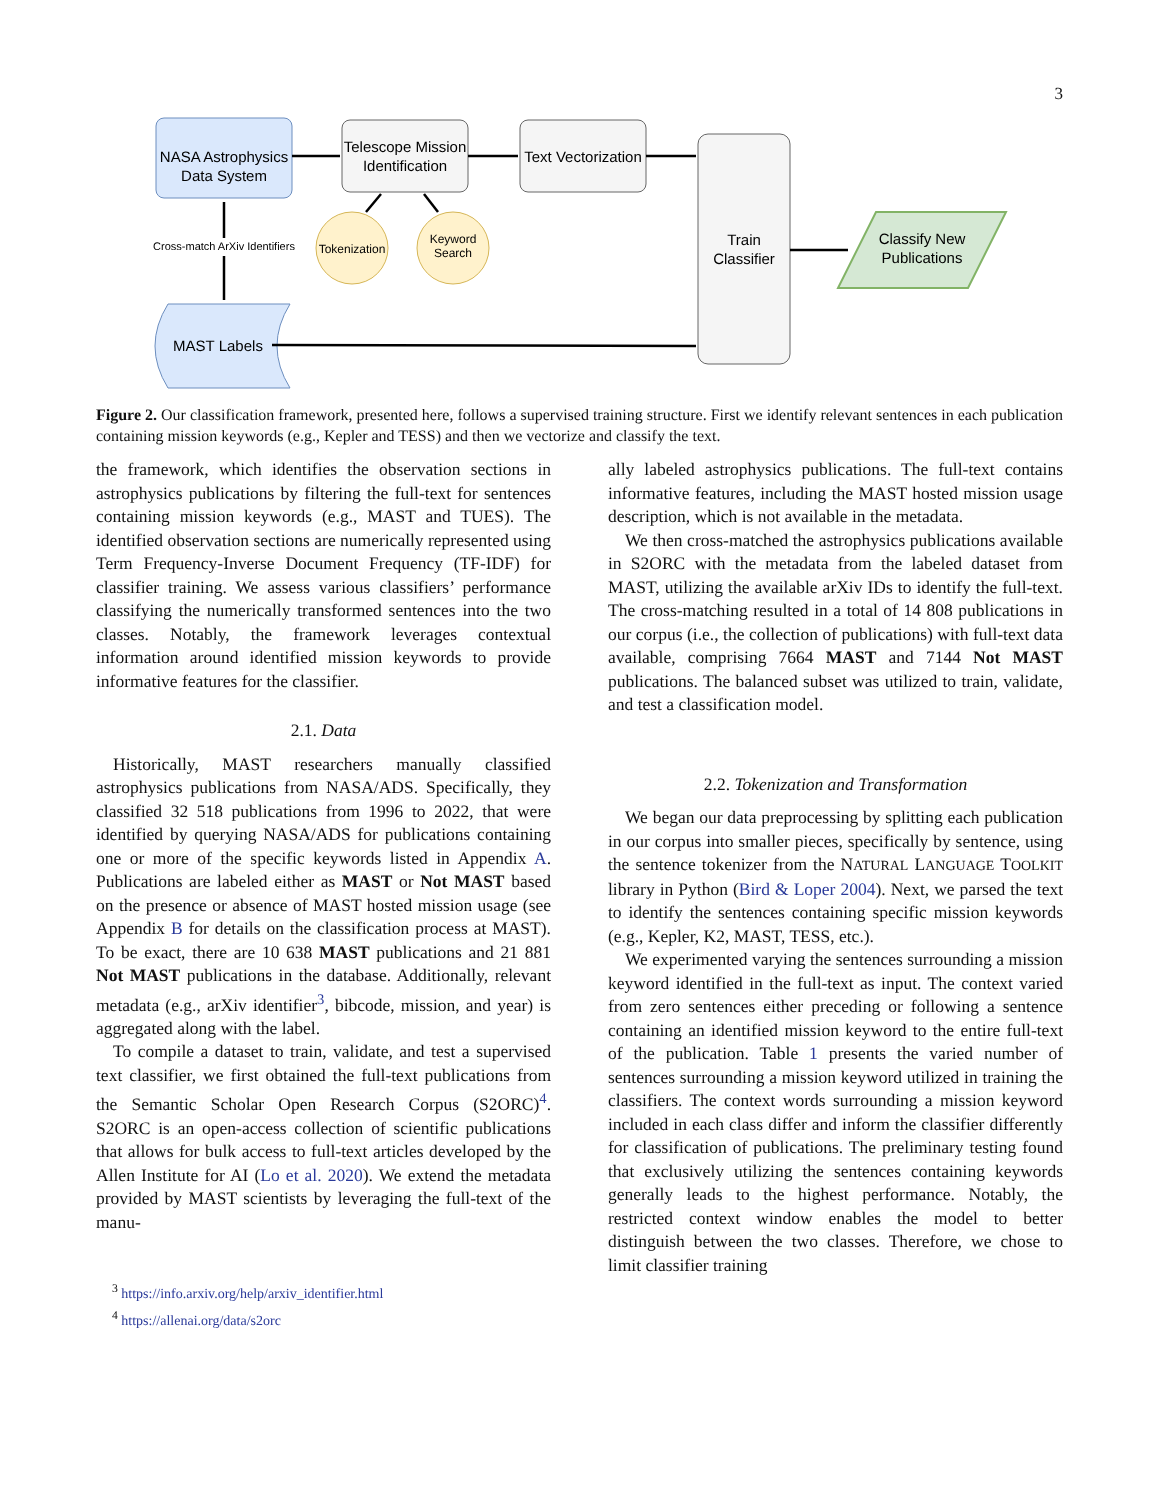3
NASA Astrophysics
Data System
Telescope Mission
Identification
Text Vectorization
Train
Classifier
Classify New
Publications
Tokenization
Keyword
Search
MAST Labels
Cross-match ArXiv Identifiers
Figure 2. Our classification framework, presented here, follows a supervised training structure. First we identify relevant sentences in each publication containing mission keywords (e.g., Kepler and TESS) and then we vectorize and classify the text.
the framework, which identifies the observation sections in astrophysics publications by filtering the full-text for sentences containing mission keywords (e.g., MAST and TUES). The identified observation sections are numerically represented using Term Frequency-Inverse Document Frequency (TF-IDF) for classifier training. We assess various classifiers’ performance classifying the numerically transformed sentences into the two classes. Notably, the framework leverages contextual information around identified mission keywords to provide informative features for the classifier.
2.1. Data
Historically, MAST researchers manually classified astrophysics publications from NASA/ADS. Specifically, they classified 32 518 publications from 1996 to 2022, that were identified by querying NASA/ADS for publications containing one or more of the specific keywords listed in Appendix A. Publications are labeled either as MAST or Not MAST based on the presence or absence of MAST hosted mission usage (see Appendix B for details on the classification process at MAST). To be exact, there are 10 638 MAST publications and 21 881 Not MAST publications in the database. Additionally, relevant metadata (e.g., arXiv identifier<sup>3</sup>, bibcode, mission, and year) is aggregated along with the label.
To compile a dataset to train, validate, and test a supervised text classifier, we first obtained the full-text publications from the Semantic Scholar Open Research Corpus (S2ORC)<sup>4</sup>. S2ORC is an open-access collection of scientific publications that allows for bulk access to full-text articles developed by the Allen Institute for AI (Lo et al. 2020). We extend the metadata provided by MAST scientists by leveraging the full-text of the manu-
<sup>3</sup> https://info.arxiv.org/help/arxiv_identifier.html
<sup>4</sup> https://allenai.org/data/s2orc
ally labeled astrophysics publications. The full-text contains informative features, including the MAST hosted mission usage description, which is not available in the metadata.
We then cross-matched the astrophysics publications available in S2ORC with the metadata from the labeled dataset from MAST, utilizing the available arXiv IDs to identify the full-text. The cross-matching resulted in a total of 14 808 publications in our corpus (i.e., the collection of publications) with full-text data available, comprising 7664 MAST and 7144 Not MAST publications. The balanced subset was utilized to train, validate, and test a classification model.
2.2. Tokenization and Transformation
We began our data preprocessing by splitting each publication in our corpus into smaller pieces, specifically by sentence, using the sentence tokenizer from the NATURAL LANGUAGE TOOLKIT library in Python (Bird & Loper 2004). Next, we parsed the text to identify the sentences containing specific mission keywords (e.g., Kepler, K2, MAST, TESS, etc.).
We experimented varying the sentences surrounding a mission keyword identified in the full-text as input. The context varied from zero sentences either preceding or following a sentence containing an identified mission keyword to the entire full-text of the publication. Table 1 presents the varied number of sentences surrounding a mission keyword utilized in training the classifiers. The context words surrounding a mission keyword included in each class differ and inform the classifier differently for classification of publications. The preliminary testing found that exclusively utilizing the sentences containing keywords generally leads to the highest performance. Notably, the restricted context window enables the model to better distinguish between the two classes. Therefore, we chose to limit classifier training